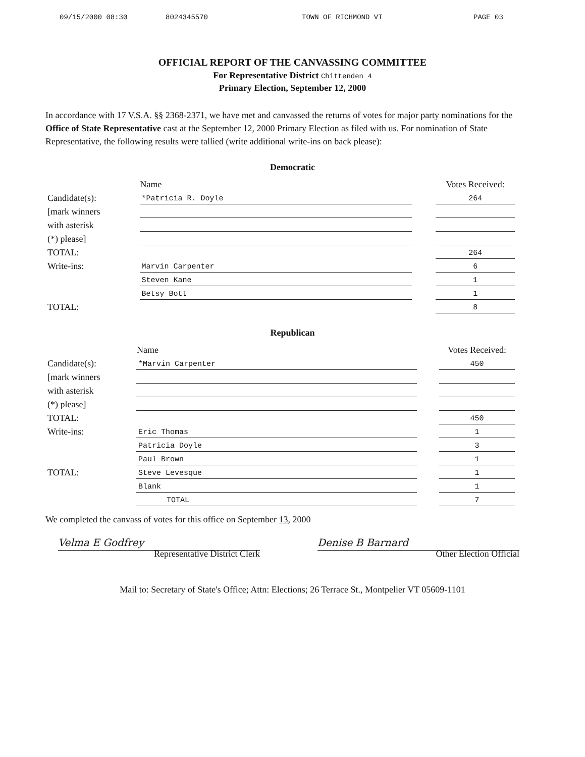09/15/2000 08:30 8024345570 TOWN OF RICHMOND VT PAGE 03
OFFICIAL REPORT OF THE CANVASSING COMMITTEE
For Representative District Chittenden 4
Primary Election, September 12, 2000
In accordance with 17 V.S.A. §§ 2368-2371, we have met and canvassed the returns of votes for major party nominations for the Office of State Representative cast at the September 12, 2000 Primary Election as filed with us. For nomination of State Representative, the following results were tallied (write additional write-ins on back please):
Democratic
| | Name | | Votes Received: |
| Candidate(s): | *Patricia R. Doyle | | 264 |
| [mark winners | | | |
| with asterisk | | | |
| (*) please] | | | |
| TOTAL: | | | 264 |
| Write-ins: | Marvin Carpenter | | 6 |
| | Steven Kane | | 1 |
| | Betsy Bott | | 1 |
| TOTAL: | | | 8 |
Republican
| | Name | | Votes Received: |
| Candidate(s): | *Marvin Carpenter | | 450 |
| [mark winners | | | |
| with asterisk | | | |
| (*) please] | | | |
| TOTAL: | | | 450 |
| Write-ins: | Eric Thomas | | 1 |
| | Patricia Doyle | | 3 |
| | Paul Brown | | 1 |
| TOTAL: | Steve Levesque | | 1 |
| | Blank | | 1 |
| | TOTAL | | 7 |
We completed the canvass of votes for this office on September 13, 2000
Velma E Godfrey
Representative District Clerk
Denise B Barnard
Other Election Official
Mail to: Secretary of State's Office; Attn: Elections; 26 Terrace St., Montpelier VT 05609-1101